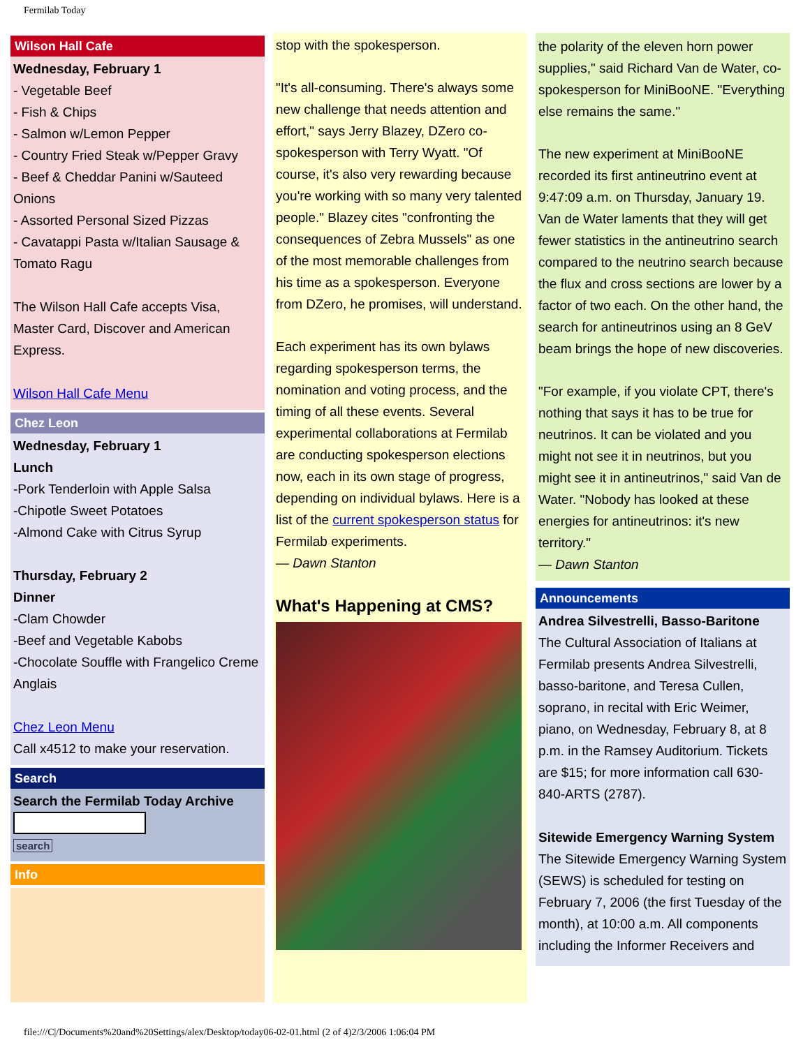Fermilab Today
Wilson Hall Cafe
Wednesday, February 1
- Vegetable Beef
- Fish & Chips
- Salmon w/Lemon Pepper
- Country Fried Steak w/Pepper Gravy
- Beef & Cheddar Panini w/Sauteed Onions
- Assorted Personal Sized Pizzas
- Cavatappi Pasta w/Italian Sausage & Tomato Ragu
The Wilson Hall Cafe accepts Visa, Master Card, Discover and American Express.
Wilson Hall Cafe Menu
Chez Leon
Wednesday, February 1
Lunch
-Pork Tenderloin with Apple Salsa
-Chipotle Sweet Potatoes
-Almond Cake with Citrus Syrup
Thursday, February 2
Dinner
-Clam Chowder
-Beef and Vegetable Kabobs
-Chocolate Souffle with Frangelico Creme Anglais
Chez Leon Menu
Call x4512 to make your reservation.
Search
Search the Fermilab Today Archive
search
Info
stop with the spokesperson.
"It's all-consuming. There's always some new challenge that needs attention and effort," says Jerry Blazey, DZero co-spokesperson with Terry Wyatt. "Of course, it's also very rewarding because you're working with so many very talented people." Blazey cites "confronting the consequences of Zebra Mussels" as one of the most memorable challenges from his time as a spokesperson. Everyone from DZero, he promises, will understand.
Each experiment has its own bylaws regarding spokesperson terms, the nomination and voting process, and the timing of all these events. Several experimental collaborations at Fermilab are conducting spokesperson elections now, each in its own stage of progress, depending on individual bylaws. Here is a list of the current spokesperson status for Fermilab experiments.
— Dawn Stanton
What's Happening at CMS?
the polarity of the eleven horn power supplies," said Richard Van de Water, co-spokesperson for MiniBooNE. "Everything else remains the same."
The new experiment at MiniBooNE recorded its first antineutrino event at 9:47:09 a.m. on Thursday, January 19. Van de Water laments that they will get fewer statistics in the antineutrino search compared to the neutrino search because the flux and cross sections are lower by a factor of two each. On the other hand, the search for antineutrinos using an 8 GeV beam brings the hope of new discoveries.
"For example, if you violate CPT, there's nothing that says it has to be true for neutrinos. It can be violated and you might not see it in neutrinos, but you might see it in antineutrinos," said Van de Water. "Nobody has looked at these energies for antineutrinos: it's new territory."
— Dawn Stanton
Announcements
Andrea Silvestrelli, Basso-Baritone
The Cultural Association of Italians at Fermilab presents Andrea Silvestrelli, basso-baritone, and Teresa Cullen, soprano, in recital with Eric Weimer, piano, on Wednesday, February 8, at 8 p.m. in the Ramsey Auditorium. Tickets are $15; for more information call 630-840-ARTS (2787).
Sitewide Emergency Warning System
The Sitewide Emergency Warning System (SEWS) is scheduled for testing on February 7, 2006 (the first Tuesday of the month), at 10:00 a.m. All components including the Informer Receivers and
file:///C|/Documents%20and%20Settings/alex/Desktop/today06-02-01.html (2 of 4)2/3/2006 1:06:04 PM